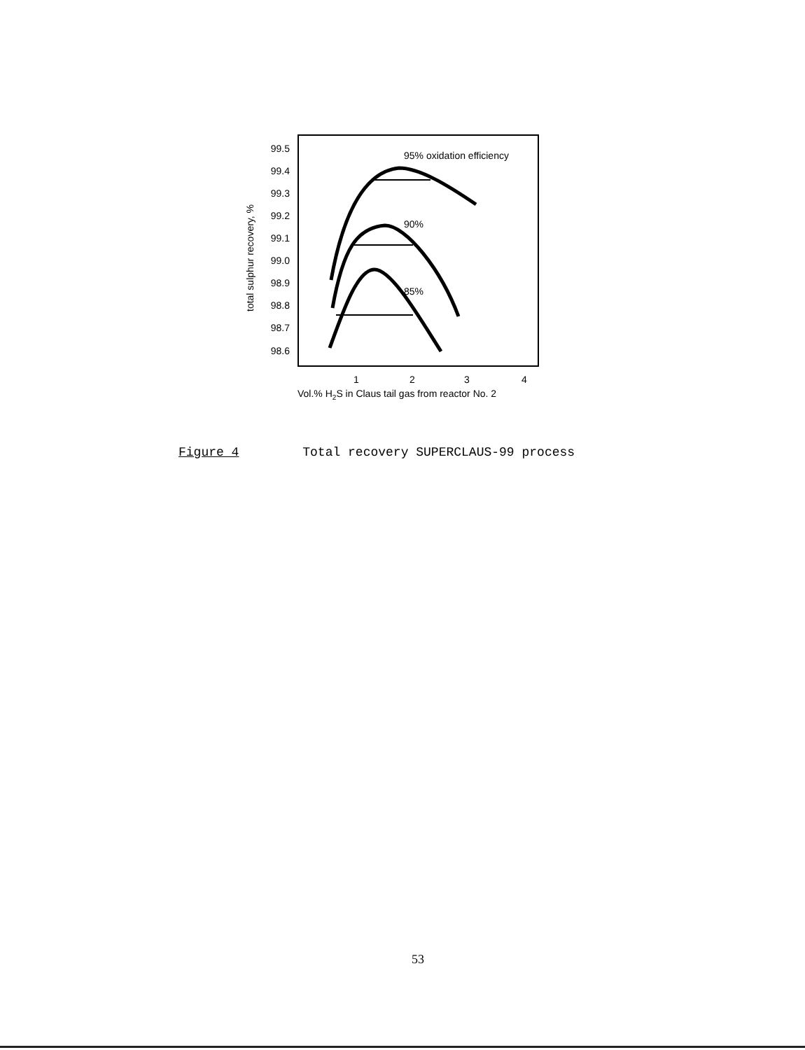99.5
99.4
99.3
99.2
99.1
99.0
98.9
98.8
98.7
98.6
total sulphur recovery, %
95% oxidation efficiency
90%
85%
1
2
3
4
Vol.% H2S in Claus tail gas from reactor No. 2
Figure 4 Total recovery SUPERCLAUS-99 process
53